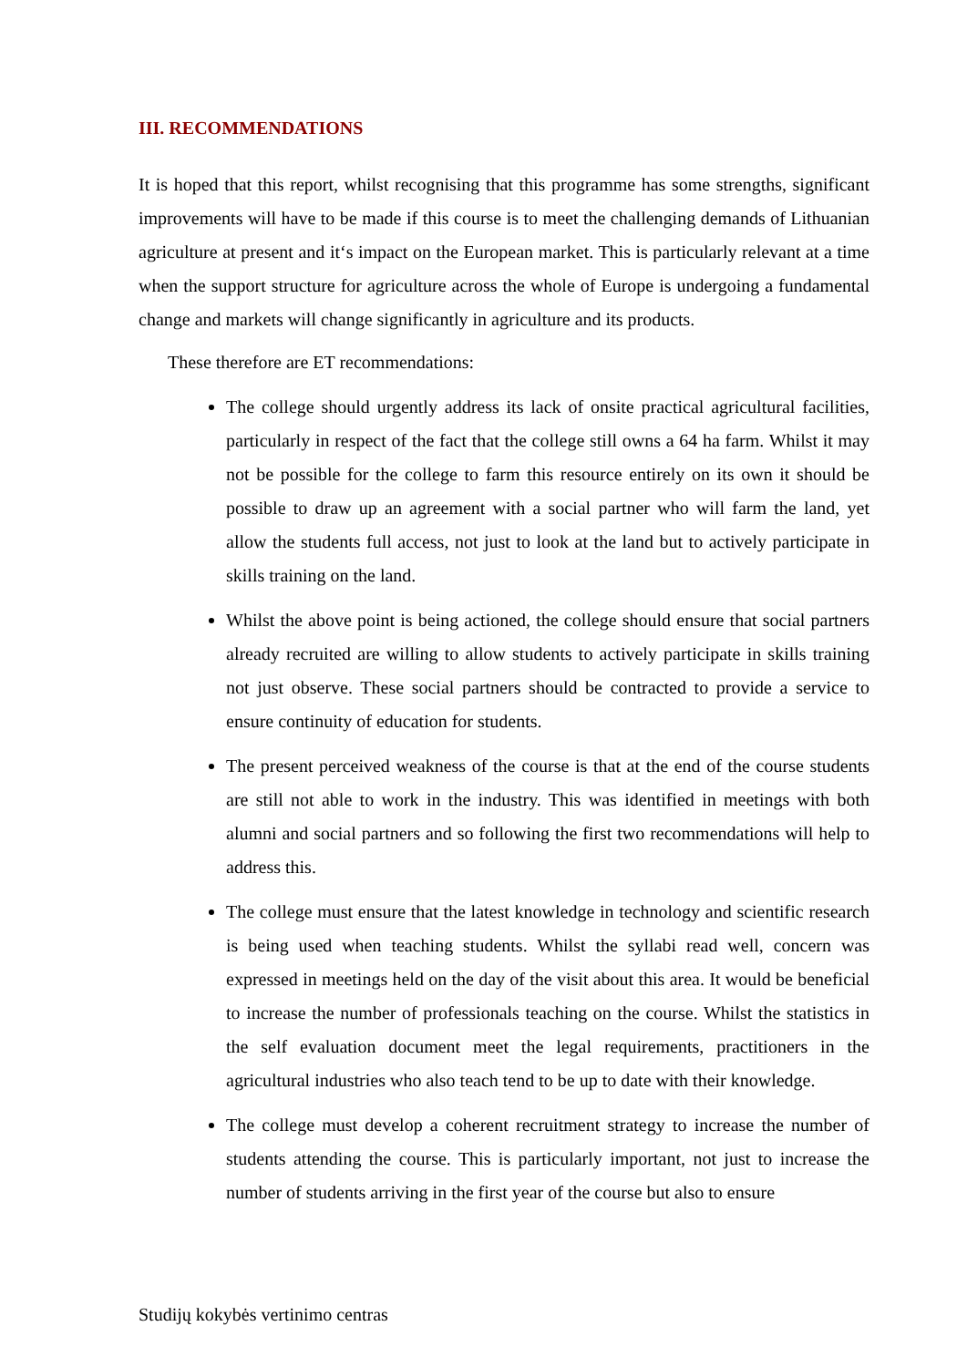III. RECOMMENDATIONS
It is hoped that this report, whilst recognising that this programme has some strengths, significant improvements will have to be made if this course is to meet the challenging demands of Lithuanian agriculture at present and it‘s impact on the European market. This is particularly relevant at a time when the support structure for agriculture across the whole of Europe is undergoing a fundamental change and markets will change significantly in agriculture and its products.
These therefore are ET recommendations:
The college should urgently address its lack of onsite practical agricultural facilities, particularly in respect of the fact that the college still owns a 64 ha farm. Whilst it may not be possible for the college to farm this resource entirely on its own it should be possible to draw up an agreement with a social partner who will farm the land, yet allow the students full access, not just to look at the land but to actively participate in skills training on the land.
Whilst the above point is being actioned, the college should ensure that social partners already recruited are willing to allow students to actively participate in skills training not just observe. These social partners should be contracted to provide a service to ensure continuity of education for students.
The present perceived weakness of the course is that at the end of the course students are still not able to work in the industry. This was identified in meetings with both alumni and social partners and so following the first two recommendations will help to address this.
The college must ensure that the latest knowledge in technology and scientific research is being used when teaching students. Whilst the syllabi read well, concern was expressed in meetings held on the day of the visit about this area. It would be beneficial to increase the number of professionals teaching on the course. Whilst the statistics in the self evaluation document meet the legal requirements, practitioners in the agricultural industries who also teach tend to be up to date with their knowledge.
The college must develop a coherent recruitment strategy to increase the number of students attending the course. This is particularly important, not just to increase the number of students arriving in the first year of the course but also to ensure
Studijų kokybės vertinimo centras